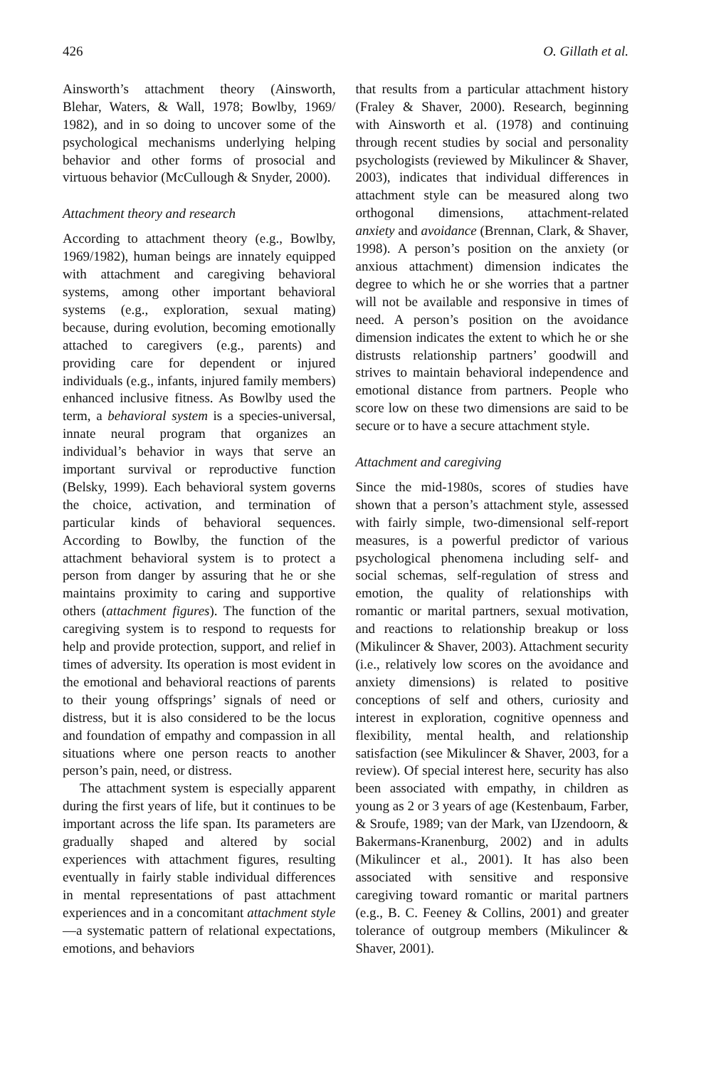426 O. Gillath et al.
Ainsworth’s attachment theory (Ainsworth, Blehar, Waters, & Wall, 1978; Bowlby, 1969/ 1982), and in so doing to uncover some of the psychological mechanisms underlying helping behavior and other forms of prosocial and virtuous behavior (McCullough & Snyder, 2000).
Attachment theory and research
According to attachment theory (e.g., Bowlby, 1969/1982), human beings are innately equipped with attachment and caregiving behavioral systems, among other important behavioral systems (e.g., exploration, sexual mating) because, during evolution, becoming emotionally attached to caregivers (e.g., parents) and providing care for dependent or injured individuals (e.g., infants, injured family members) enhanced inclusive fitness. As Bowlby used the term, a behavioral system is a species-universal, innate neural program that organizes an individual’s behavior in ways that serve an important survival or reproductive function (Belsky, 1999). Each behavioral system governs the choice, activation, and termination of particular kinds of behavioral sequences. According to Bowlby, the function of the attachment behavioral system is to protect a person from danger by assuring that he or she maintains proximity to caring and supportive others (attachment figures). The function of the caregiving system is to respond to requests for help and provide protection, support, and relief in times of adversity. Its operation is most evident in the emotional and behavioral reactions of parents to their young offsprings’ signals of need or distress, but it is also considered to be the locus and foundation of empathy and compassion in all situations where one person reacts to another person’s pain, need, or distress.
The attachment system is especially apparent during the first years of life, but it continues to be important across the life span. Its parameters are gradually shaped and altered by social experiences with attachment figures, resulting eventually in fairly stable individual differences in mental representations of past attachment experiences and in a concomitant attachment style—a systematic pattern of relational expectations, emotions, and behaviors
that results from a particular attachment history (Fraley & Shaver, 2000). Research, beginning with Ainsworth et al. (1978) and continuing through recent studies by social and personality psychologists (reviewed by Mikulincer & Shaver, 2003), indicates that individual differences in attachment style can be measured along two orthogonal dimensions, attachment-related anxiety and avoidance (Brennan, Clark, & Shaver, 1998). A person’s position on the anxiety (or anxious attachment) dimension indicates the degree to which he or she worries that a partner will not be available and responsive in times of need. A person’s position on the avoidance dimension indicates the extent to which he or she distrusts relationship partners’ goodwill and strives to maintain behavioral independence and emotional distance from partners. People who score low on these two dimensions are said to be secure or to have a secure attachment style.
Attachment and caregiving
Since the mid-1980s, scores of studies have shown that a person’s attachment style, assessed with fairly simple, two-dimensional self-report measures, is a powerful predictor of various psychological phenomena including self- and social schemas, self-regulation of stress and emotion, the quality of relationships with romantic or marital partners, sexual motivation, and reactions to relationship breakup or loss (Mikulincer & Shaver, 2003). Attachment security (i.e., relatively low scores on the avoidance and anxiety dimensions) is related to positive conceptions of self and others, curiosity and interest in exploration, cognitive openness and flexibility, mental health, and relationship satisfaction (see Mikulincer & Shaver, 2003, for a review). Of special interest here, security has also been associated with empathy, in children as young as 2 or 3 years of age (Kestenbaum, Farber, & Sroufe, 1989; van der Mark, van IJzendoorn, & Bakermans-Kranenburg, 2002) and in adults (Mikulincer et al., 2001). It has also been associated with sensitive and responsive caregiving toward romantic or marital partners (e.g., B. C. Feeney & Collins, 2001) and greater tolerance of outgroup members (Mikulincer & Shaver, 2001).